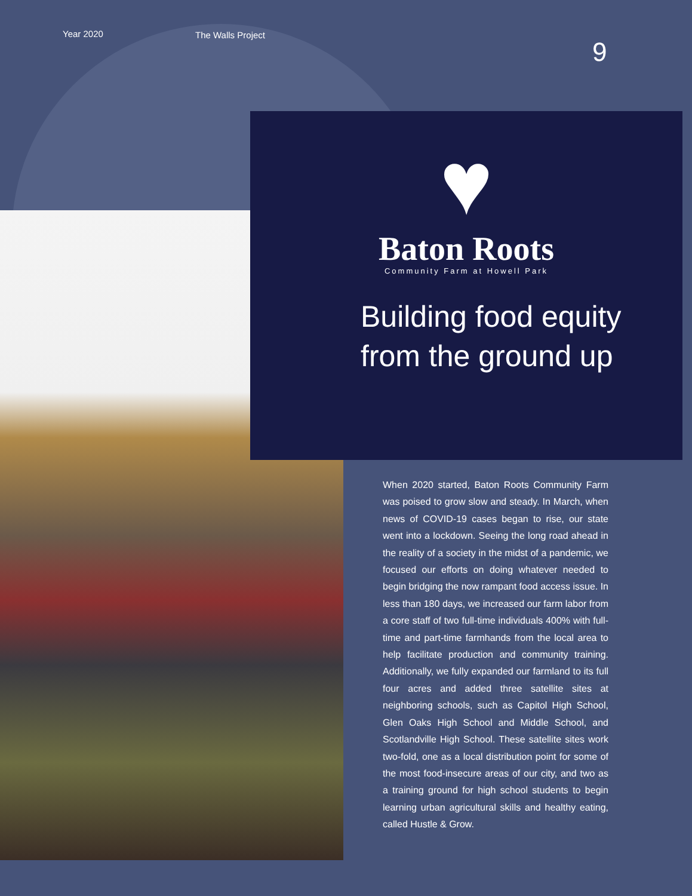Year 2020 The Walls Project
9
♥
Baton Roots
Community Farm at Howell Park
Building food equity from the ground up
When 2020 started, Baton Roots Community Farm was poised to grow slow and steady. In March, when news of COVID-19 cases began to rise, our state went into a lockdown. Seeing the long road ahead in the reality of a society in the midst of a pandemic, we focused our efforts on doing whatever needed to begin bridging the now rampant food access issue. In less than 180 days, we increased our farm labor from a core staff of two full-time individuals 400% with full-time and part-time farmhands from the local area to help facilitate production and community training. Additionally, we fully expanded our farmland to its full four acres and added three satellite sites at neighboring schools, such as Capitol High School, Glen Oaks High School and Middle School, and Scotlandville High School. These satellite sites work two-fold, one as a local distribution point for some of the most food-insecure areas of our city, and two as a training ground for high school students to begin learning urban agricultural skills and healthy eating, called Hustle & Grow.